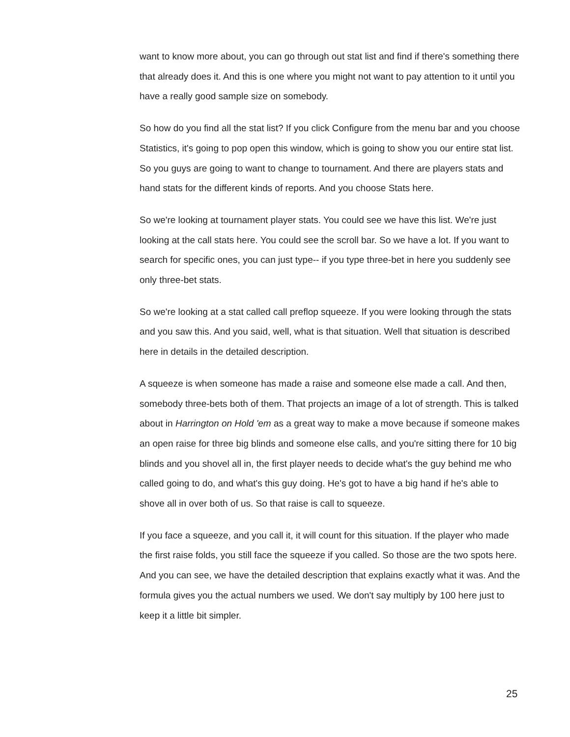want to know more about, you can go through out stat list and find if there's something there that already does it. And this is one where you might not want to pay attention to it until you have a really good sample size on somebody.
So how do you find all the stat list? If you click Configure from the menu bar and you choose Statistics, it's going to pop open this window, which is going to show you our entire stat list. So you guys are going to want to change to tournament. And there are players stats and hand stats for the different kinds of reports. And you choose Stats here.
So we're looking at tournament player stats. You could see we have this list. We're just looking at the call stats here. You could see the scroll bar. So we have a lot. If you want to search for specific ones, you can just type-- if you type three-bet in here you suddenly see only three-bet stats.
So we're looking at a stat called call preflop squeeze. If you were looking through the stats and you saw this. And you said, well, what is that situation. Well that situation is described here in details in the detailed description.
A squeeze is when someone has made a raise and someone else made a call. And then, somebody three-bets both of them. That projects an image of a lot of strength. This is talked about in Harrington on Hold 'em as a great way to make a move because if someone makes an open raise for three big blinds and someone else calls, and you're sitting there for 10 big blinds and you shovel all in, the first player needs to decide what's the guy behind me who called going to do, and what's this guy doing. He's got to have a big hand if he's able to shove all in over both of us. So that raise is call to squeeze.
If you face a squeeze, and you call it, it will count for this situation. If the player who made the first raise folds, you still face the squeeze if you called. So those are the two spots here. And you can see, we have the detailed description that explains exactly what it was. And the formula gives you the actual numbers we used. We don't say multiply by 100 here just to keep it a little bit simpler.
25